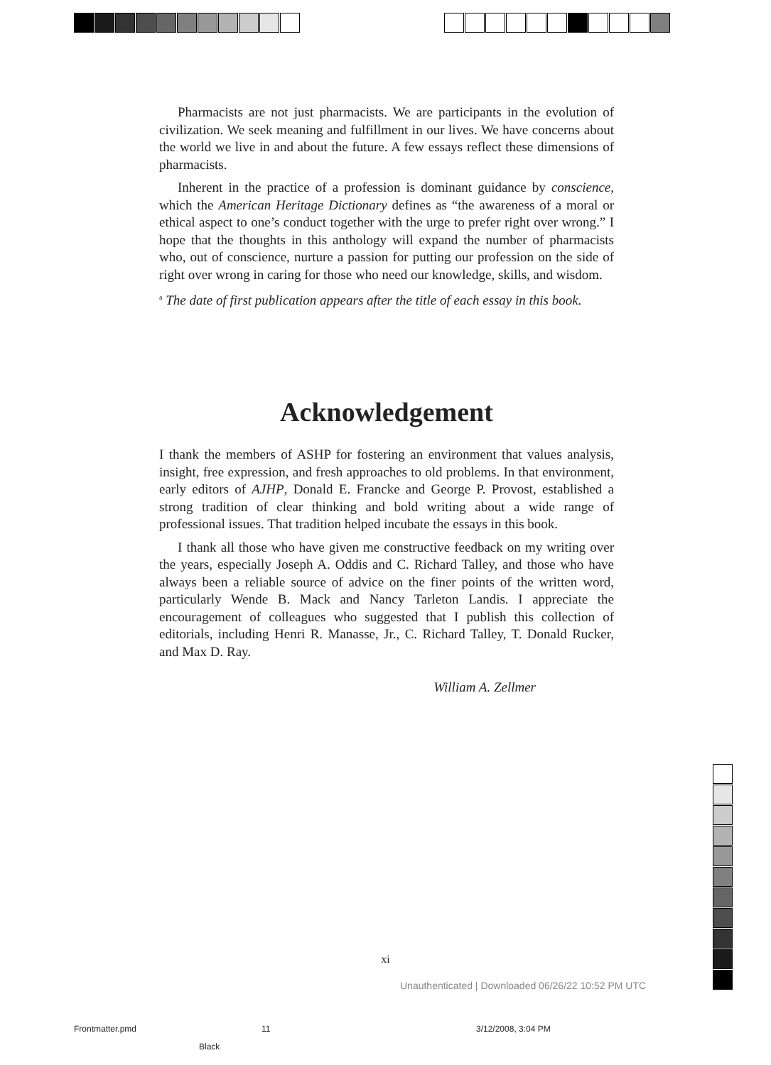Pharmacists are not just pharmacists. We are participants in the evolution of civilization. We seek meaning and fulfillment in our lives. We have concerns about the world we live in and about the future. A few essays reflect these dimensions of pharmacists.
Inherent in the practice of a profession is dominant guidance by conscience, which the American Heritage Dictionary defines as “the awareness of a moral or ethical aspect to one’s conduct together with the urge to prefer right over wrong.” I hope that the thoughts in this anthology will expand the number of pharmacists who, out of conscience, nurture a passion for putting our profession on the side of right over wrong in caring for those who need our knowledge, skills, and wisdom.
<sup>a</sup> The date of first publication appears after the title of each essay in this book.
Acknowledgement
I thank the members of ASHP for fostering an environment that values analysis, insight, free expression, and fresh approaches to old problems. In that environment, early editors of AJHP, Donald E. Francke and George P. Provost, established a strong tradition of clear thinking and bold writing about a wide range of professional issues. That tradition helped incubate the essays in this book.
I thank all those who have given me constructive feedback on my writing over the years, especially Joseph A. Oddis and C. Richard Talley, and those who have always been a reliable source of advice on the finer points of the written word, particularly Wende B. Mack and Nancy Tarleton Landis. I appreciate the encouragement of colleagues who suggested that I publish this collection of editorials, including Henri R. Manasse, Jr., C. Richard Talley, T. Donald Rucker, and Max D. Ray.
William A. Zellmer
xi
Unauthenticated | Downloaded 06/26/22 10:52 PM UTC
Frontmatter.pmd 11 3/12/2008, 3:04 PM
Black